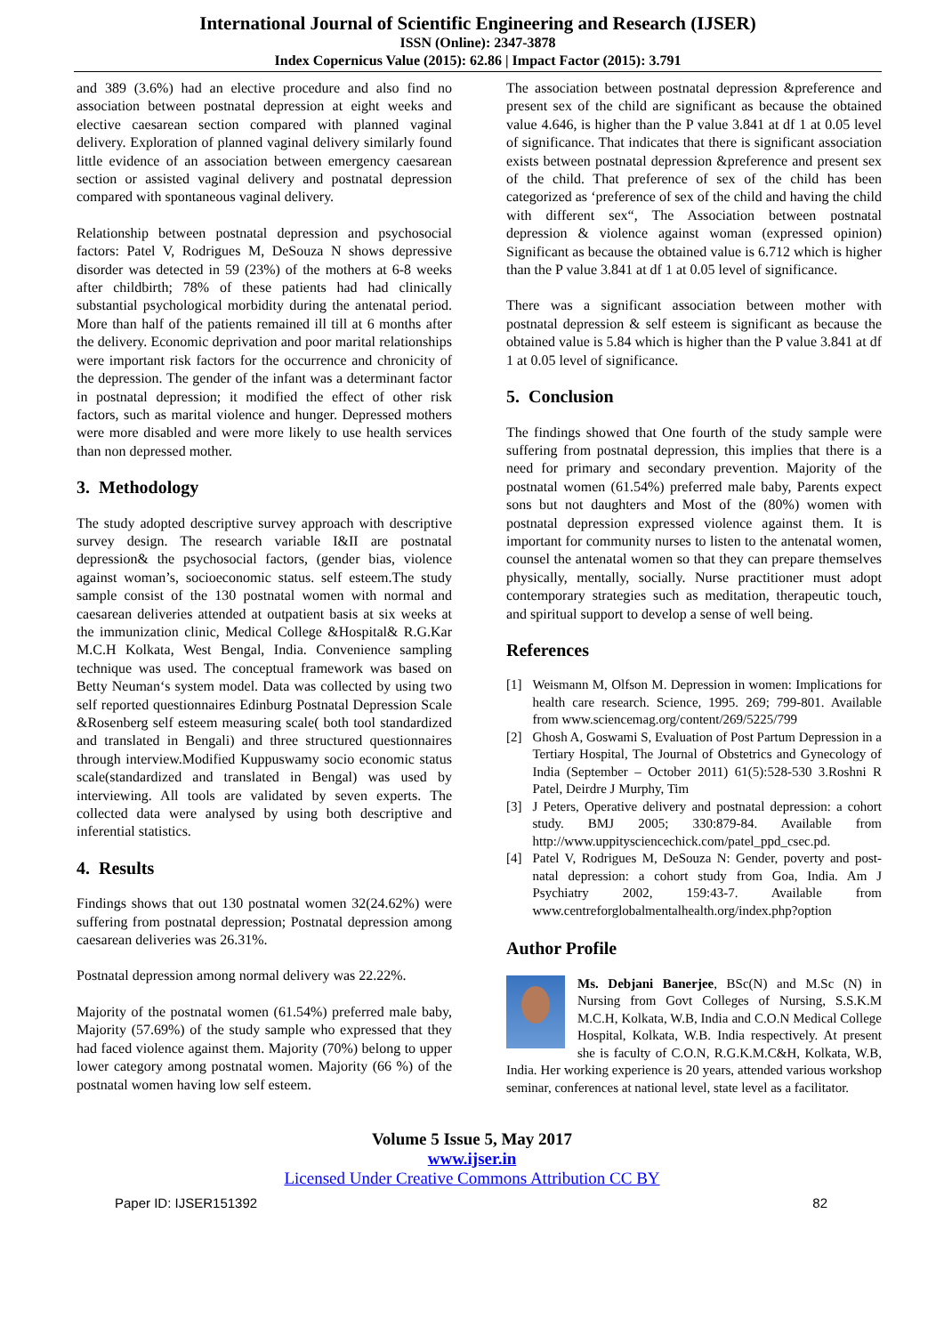International Journal of Scientific Engineering and Research (IJSER)
ISSN (Online): 2347-3878
Index Copernicus Value (2015): 62.86 | Impact Factor (2015): 3.791
and 389 (3.6%) had an elective procedure and also find no association between postnatal depression at eight weeks and elective caesarean section compared with planned vaginal delivery. Exploration of planned vaginal delivery similarly found little evidence of an association between emergency caesarean section or assisted vaginal delivery and postnatal depression compared with spontaneous vaginal delivery.
Relationship between postnatal depression and psychosocial factors: Patel V, Rodrigues M, DeSouza N shows depressive disorder was detected in 59 (23%) of the mothers at 6-8 weeks after childbirth; 78% of these patients had had clinically substantial psychological morbidity during the antenatal period. More than half of the patients remained ill till at 6 months after the delivery. Economic deprivation and poor marital relationships were important risk factors for the occurrence and chronicity of the depression. The gender of the infant was a determinant factor in postnatal depression; it modified the effect of other risk factors, such as marital violence and hunger. Depressed mothers were more disabled and were more likely to use health services than non depressed mother.
3. Methodology
The study adopted descriptive survey approach with descriptive survey design. The research variable I&II are postnatal depression& the psychosocial factors, (gender bias, violence against woman’s, socioeconomic status. self esteem.The study sample consist of the 130 postnatal women with normal and caesarean deliveries attended at outpatient basis at six weeks at the immunization clinic, Medical College &Hospital& R.G.Kar M.C.H Kolkata, West Bengal, India. Convenience sampling technique was used. The conceptual framework was based on Betty Neuman‘s system model. Data was collected by using two self reported questionnaires Edinburg Postnatal Depression Scale &Rosenberg self esteem measuring scale( both tool standardized and translated in Bengali) and three structured questionnaires through interview.Modified Kuppuswamy socio economic status scale(standardized and translated in Bengal) was used by interviewing. All tools are validated by seven experts. The collected data were analysed by using both descriptive and inferential statistics.
4. Results
Findings shows that out 130 postnatal women 32(24.62%) were suffering from postnatal depression; Postnatal depression among caesarean deliveries was 26.31%.
Postnatal depression among normal delivery was 22.22%.
Majority of the postnatal women (61.54%) preferred male baby, Majority (57.69%) of the study sample who expressed that they had faced violence against them. Majority (70%) belong to upper lower category among postnatal women. Majority (66 %) of the postnatal women having low self esteem.
The association between postnatal depression &preference and present sex of the child are significant as because the obtained value 4.646, is higher than the P value 3.841 at df 1 at 0.05 level of significance. That indicates that there is significant association exists between postnatal depression &preference and present sex of the child. That preference of sex of the child has been categorized as ‘preference of sex of the child and having the child with different sex“, The Association between postnatal depression & violence against woman (expressed opinion) Significant as because the obtained value is 6.712 which is higher than the P value 3.841 at df 1 at 0.05 level of significance.
There was a significant association between mother with postnatal depression & self esteem is significant as because the obtained value is 5.84 which is higher than the P value 3.841 at df 1 at 0.05 level of significance.
5. Conclusion
The findings showed that One fourth of the study sample were suffering from postnatal depression, this implies that there is a need for primary and secondary prevention. Majority of the postnatal women (61.54%) preferred male baby, Parents expect sons but not daughters and Most of the (80%) women with postnatal depression expressed violence against them. It is important for community nurses to listen to the antenatal women, counsel the antenatal women so that they can prepare themselves physically, mentally, socially. Nurse practitioner must adopt contemporary strategies such as meditation, therapeutic touch, and spiritual support to develop a sense of well being.
References
[1] Weismann M, Olfson M. Depression in women: Implications for health care research. Science, 1995. 269; 799-801. Available from www.sciencemag.org/content/269/5225/799
[2] Ghosh A, Goswami S, Evaluation of Post Partum Depression in a Tertiary Hospital, The Journal of Obstetrics and Gynecology of India (September – October 2011) 61(5):528-530 3.Roshni R Patel, Deirdre J Murphy, Tim
[3] J Peters, Operative delivery and postnatal depression: a cohort study. BMJ 2005; 330:879-84. Available from http://www.uppitysciencechick.com/patel_ppd_csec.pd.
[4] Patel V, Rodrigues M, DeSouza N: Gender, poverty and post-natal depression: a cohort study from Goa, India. Am J Psychiatry 2002, 159:43-7. Available from www.centreforglobalmentalhealth.org/index.php?option
Author Profile
Ms. Debjani Banerjee, BSc(N) and M.Sc (N) in Nursing from Govt Colleges of Nursing, S.S.K.M M.C.H, Kolkata, W.B, India and C.O.N Medical College Hospital, Kolkata, W.B. India respectively. At present she is faculty of C.O.N, R.G.K.M.C&H, Kolkata, W.B, India. Her working experience is 20 years, attended various workshop seminar, conferences at national level, state level as a facilitator.
Volume 5 Issue 5, May 2017
www.ijser.in
Licensed Under Creative Commons Attribution CC BY
Paper ID: IJSER151392 82